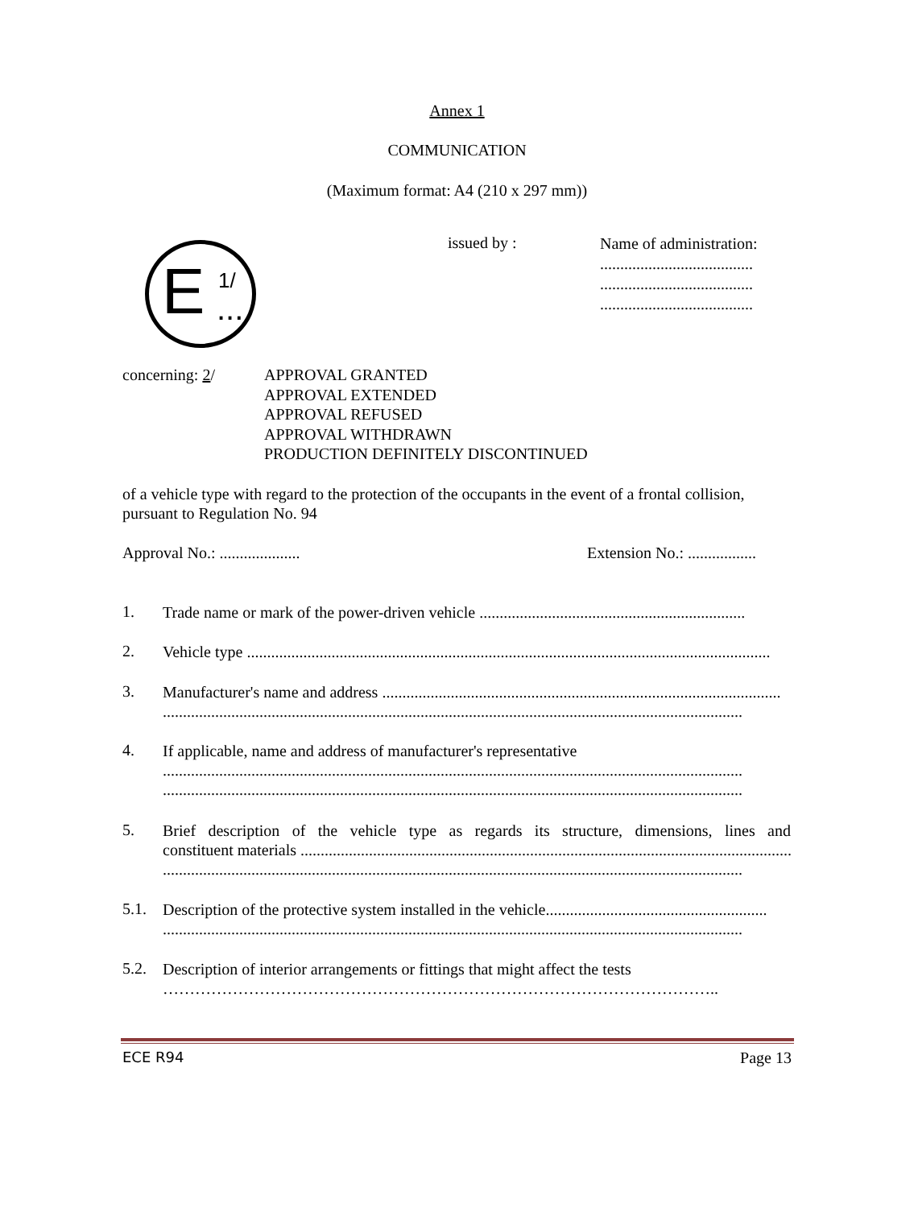Annex 1
COMMUNICATION
(Maximum format: A4 (210 x 297 mm))
E 1/
...
issued by :
Name of administration:
......................................
......................................
......................................
concerning: 2/
APPROVAL GRANTED
APPROVAL EXTENDED
APPROVAL REFUSED
APPROVAL WITHDRAWN
PRODUCTION DEFINITELY DISCONTINUED
of a vehicle type with regard to the protection of the occupants in the event of a frontal collision, pursuant to Regulation No. 94
Approval No.: .................... Extension No.: .................
1. Trade name or mark of the power-driven vehicle ..................................................................
2. Vehicle type ..................................................................................................................................
3.
Manufacturer's name and address ...................................................................................................
................................................................................................................................................
4. If applicable, name and address of manufacturer's representative
................................................................................................................................................
................................................................................................................................................
5.
Brief description of the vehicle type as regards its structure, dimensions, lines and
constituent materials ..............................................................................................................................
................................................................................................................................................
5.1.
Description of the protective system installed in the vehicle.......................................................
................................................................................................................................................
5.2. Description of interior arrangements or fittings that might affect the tests
…………………………………………………………………………………………..
ECE R94 Page 13